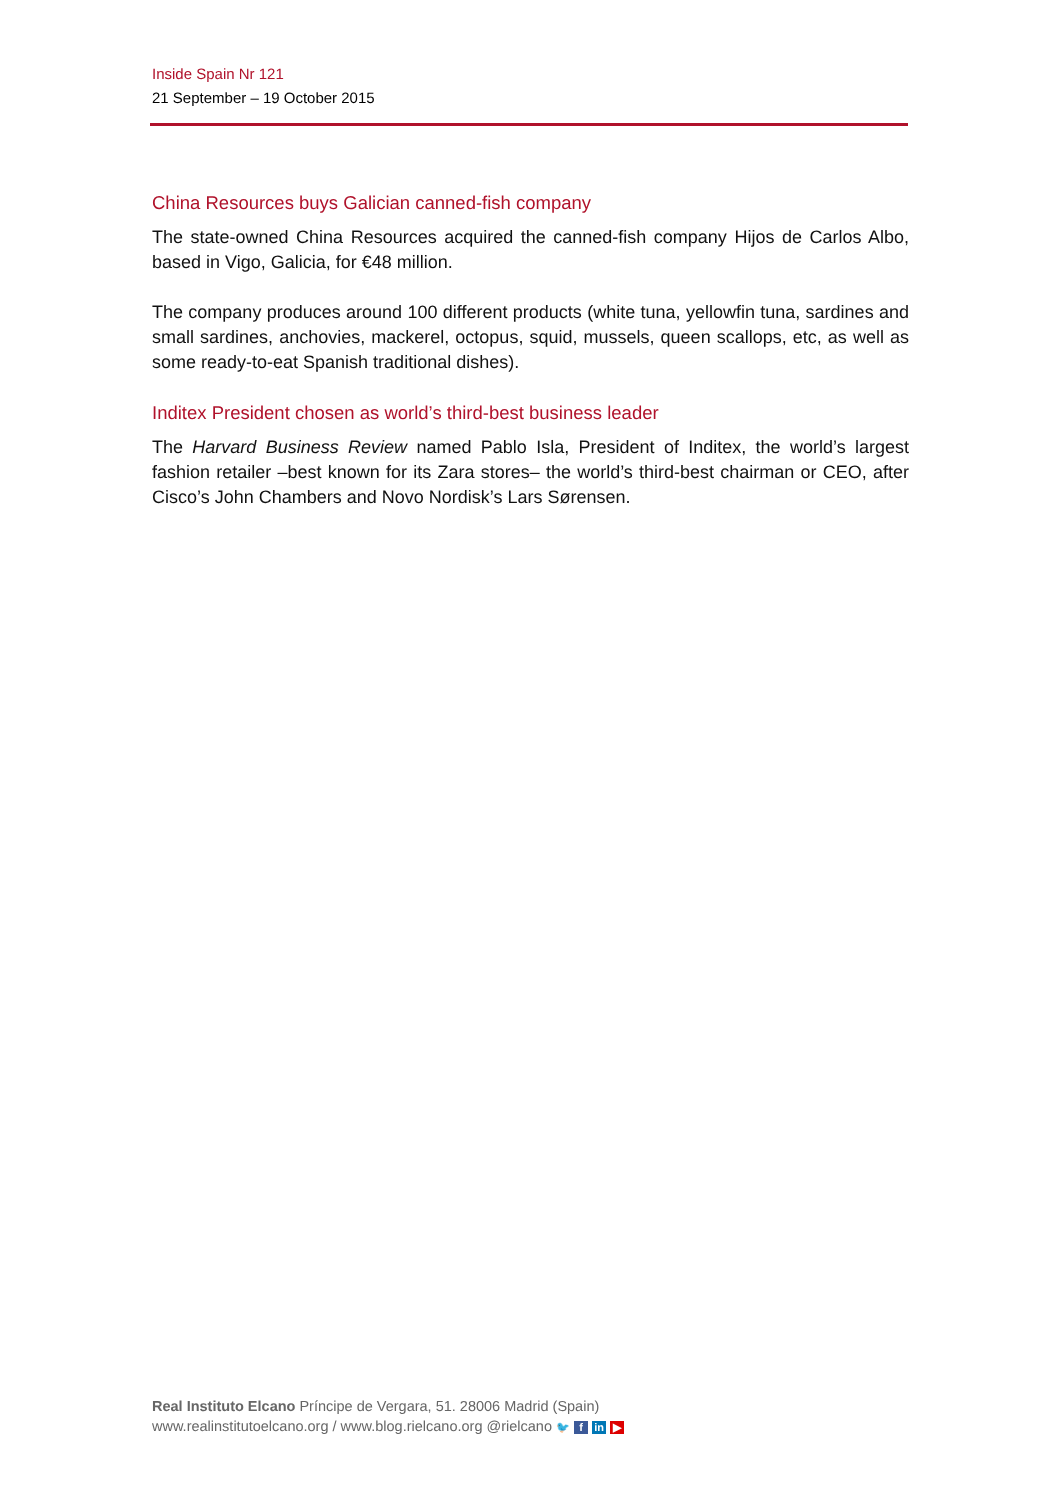Inside Spain Nr 121
21 September – 19 October 2015
China Resources buys Galician canned-fish company
The state-owned China Resources acquired the canned-fish company Hijos de Carlos Albo, based in Vigo, Galicia, for €48 million.
The company produces around 100 different products (white tuna, yellowfin tuna, sardines and small sardines, anchovies, mackerel, octopus, squid, mussels, queen scallops, etc, as well as some ready-to-eat Spanish traditional dishes).
Inditex President chosen as world’s third-best business leader
The Harvard Business Review named Pablo Isla, President of Inditex, the world’s largest fashion retailer –best known for its Zara stores– the world’s third-best chairman or CEO, after Cisco’s John Chambers and Novo Nordisk’s Lars Sørensen.
Real Instituto Elcano Príncipe de Vergara, 51. 28006 Madrid (Spain)
www.realinstitutoelcano.org / www.blog.rielcano.org @rielcano 🐦 f in ▶